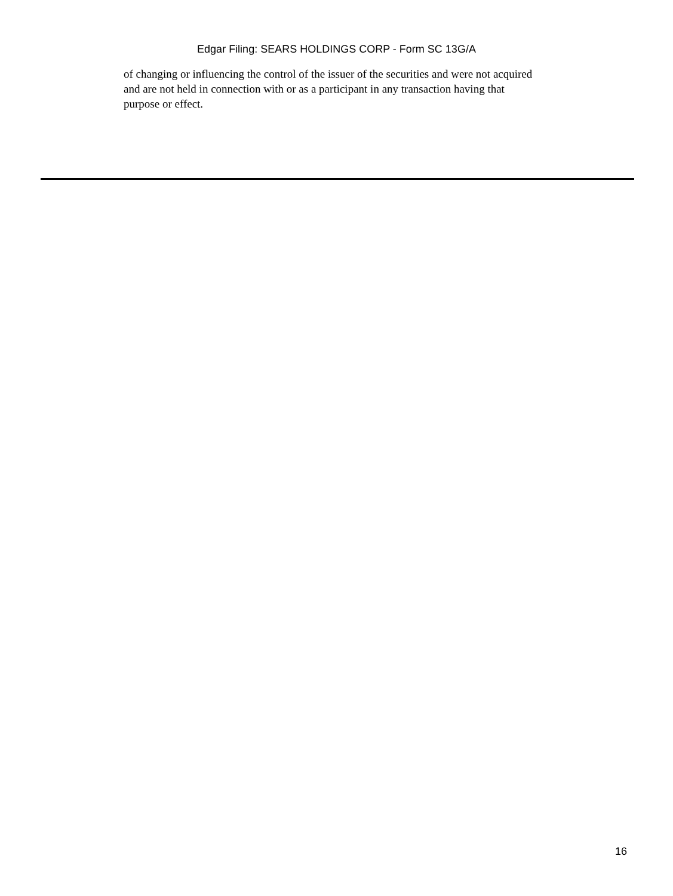Edgar Filing: SEARS HOLDINGS CORP - Form SC 13G/A
of changing or influencing the control of the issuer of the securities and were not acquired and are not held in connection with or as a participant in any transaction having that purpose or effect.
16